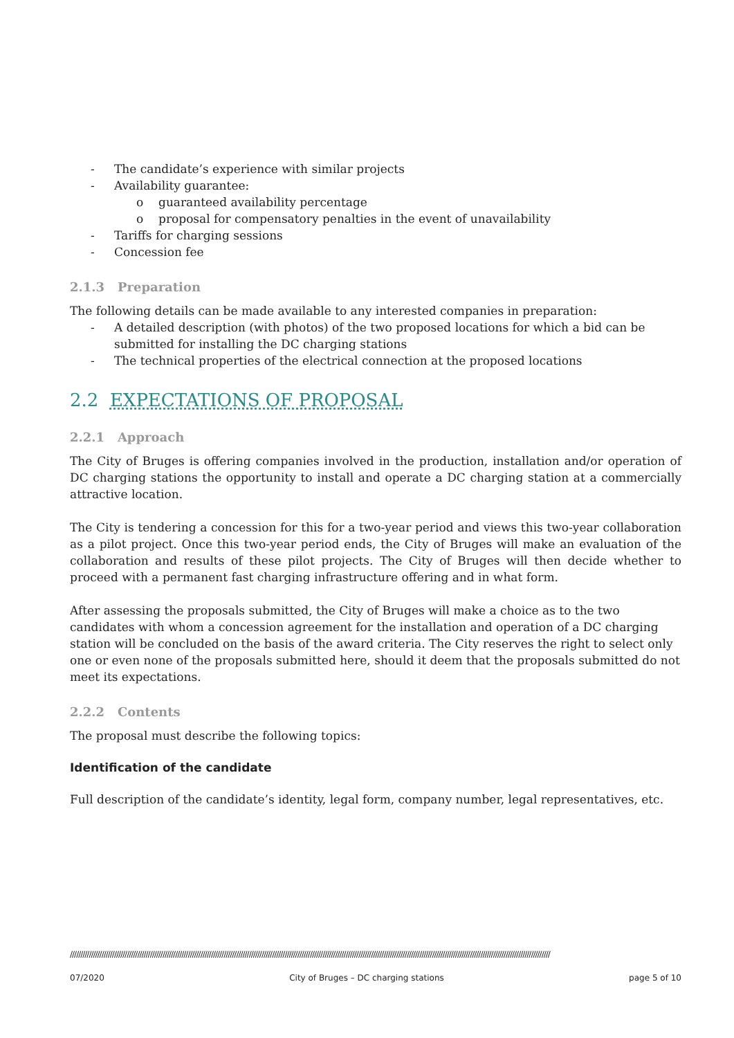- The candidate’s experience with similar projects
- Availability guarantee:
o guaranteed availability percentage
o proposal for compensatory penalties in the event of unavailability
- Tariffs for charging sessions
- Concession fee
2.1.3 Preparation
The following details can be made available to any interested companies in preparation:
- A detailed description (with photos) of the two proposed locations for which a bid can be submitted for installing the DC charging stations
- The technical properties of the electrical connection at the proposed locations
2.2 EXPECTATIONS OF PROPOSAL
2.2.1 Approach
The City of Bruges is offering companies involved in the production, installation and/or operation of DC charging stations the opportunity to install and operate a DC charging station at a commercially attractive location.
The City is tendering a concession for this for a two-year period and views this two-year collaboration as a pilot project. Once this two-year period ends, the City of Bruges will make an evaluation of the collaboration and results of these pilot projects. The City of Bruges will then decide whether to proceed with a permanent fast charging infrastructure offering and in what form.
After assessing the proposals submitted, the City of Bruges will make a choice as to the two candidates with whom a concession agreement for the installation and operation of a DC charging station will be concluded on the basis of the award criteria. The City reserves the right to select only one or even none of the proposals submitted here, should it deem that the proposals submitted do not meet its expectations.
2.2.2 Contents
The proposal must describe the following topics:
Identification of the candidate
Full description of the candidate’s identity, legal form, company number, legal representatives, etc.
////////////////////////////////////////////////////////////////////////////////////////////////////////////////////////////////////////////////////////////////////////////////////////////////////////////////////////////////////
07/2020 City of Bruges – DC charging stations page 5 of 10